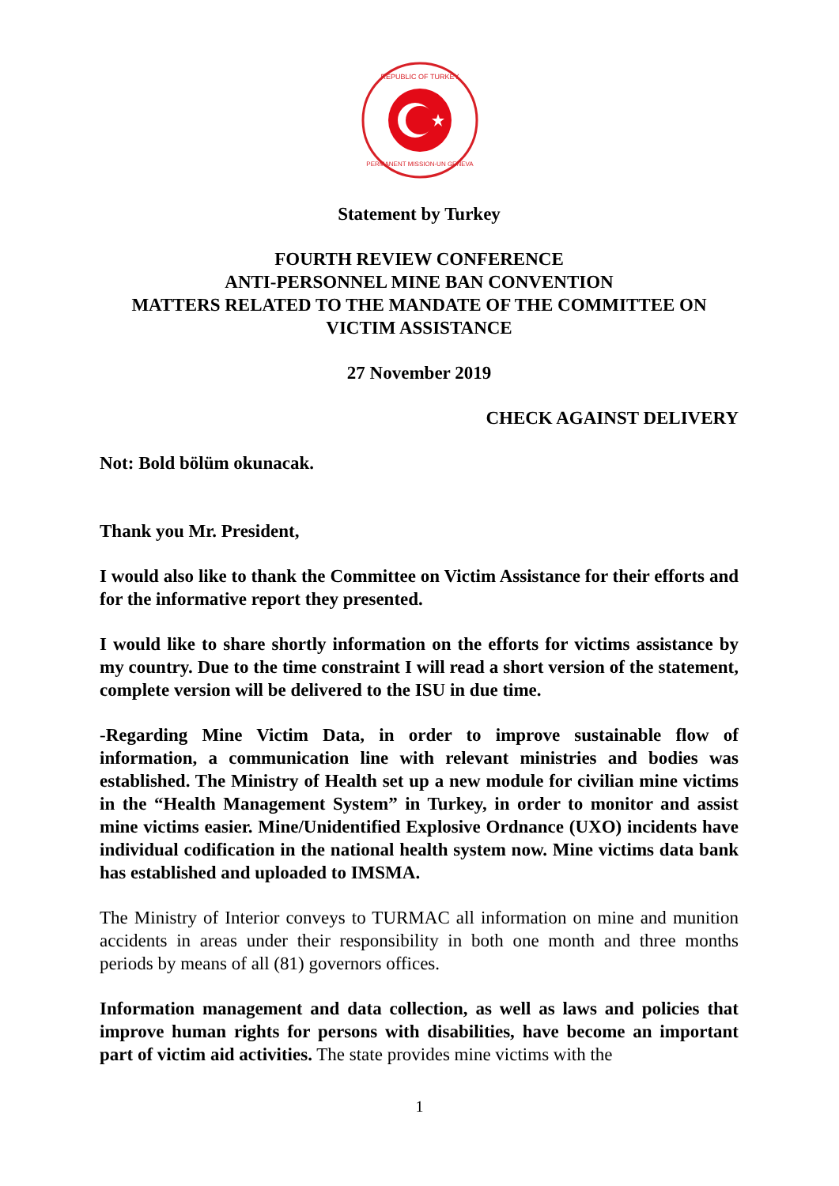REPUBLIC OF TURKEY
PERMANENT MISSION-UN GENEVA
Statement by Turkey
FOURTH REVIEW CONFERENCE
ANTI-PERSONNEL MINE BAN CONVENTION
MATTERS RELATED TO THE MANDATE OF THE COMMITTEE ON VICTIM ASSISTANCE
27 November 2019
CHECK AGAINST DELIVERY
Not: Bold bölüm okunacak.
Thank you Mr. President,
I would also like to thank the Committee on Victim Assistance for their efforts and for the informative report they presented.
I would like to share shortly information on the efforts for victims assistance by my country. Due to the time constraint I will read a short version of the statement, complete version will be delivered to the ISU in due time.
-Regarding Mine Victim Data, in order to improve sustainable flow of information, a communication line with relevant ministries and bodies was established. The Ministry of Health set up a new module for civilian mine victims in the “Health Management System” in Turkey, in order to monitor and assist mine victims easier. Mine/Unidentified Explosive Ordnance (UXO) incidents have individual codification in the national health system now. Mine victims data bank has established and uploaded to IMSMA.
The Ministry of Interior conveys to TURMAC all information on mine and munition accidents in areas under their responsibility in both one month and three months periods by means of all (81) governors offices.
Information management and data collection, as well as laws and policies that improve human rights for persons with disabilities, have become an important part of victim aid activities. The state provides mine victims with the
1